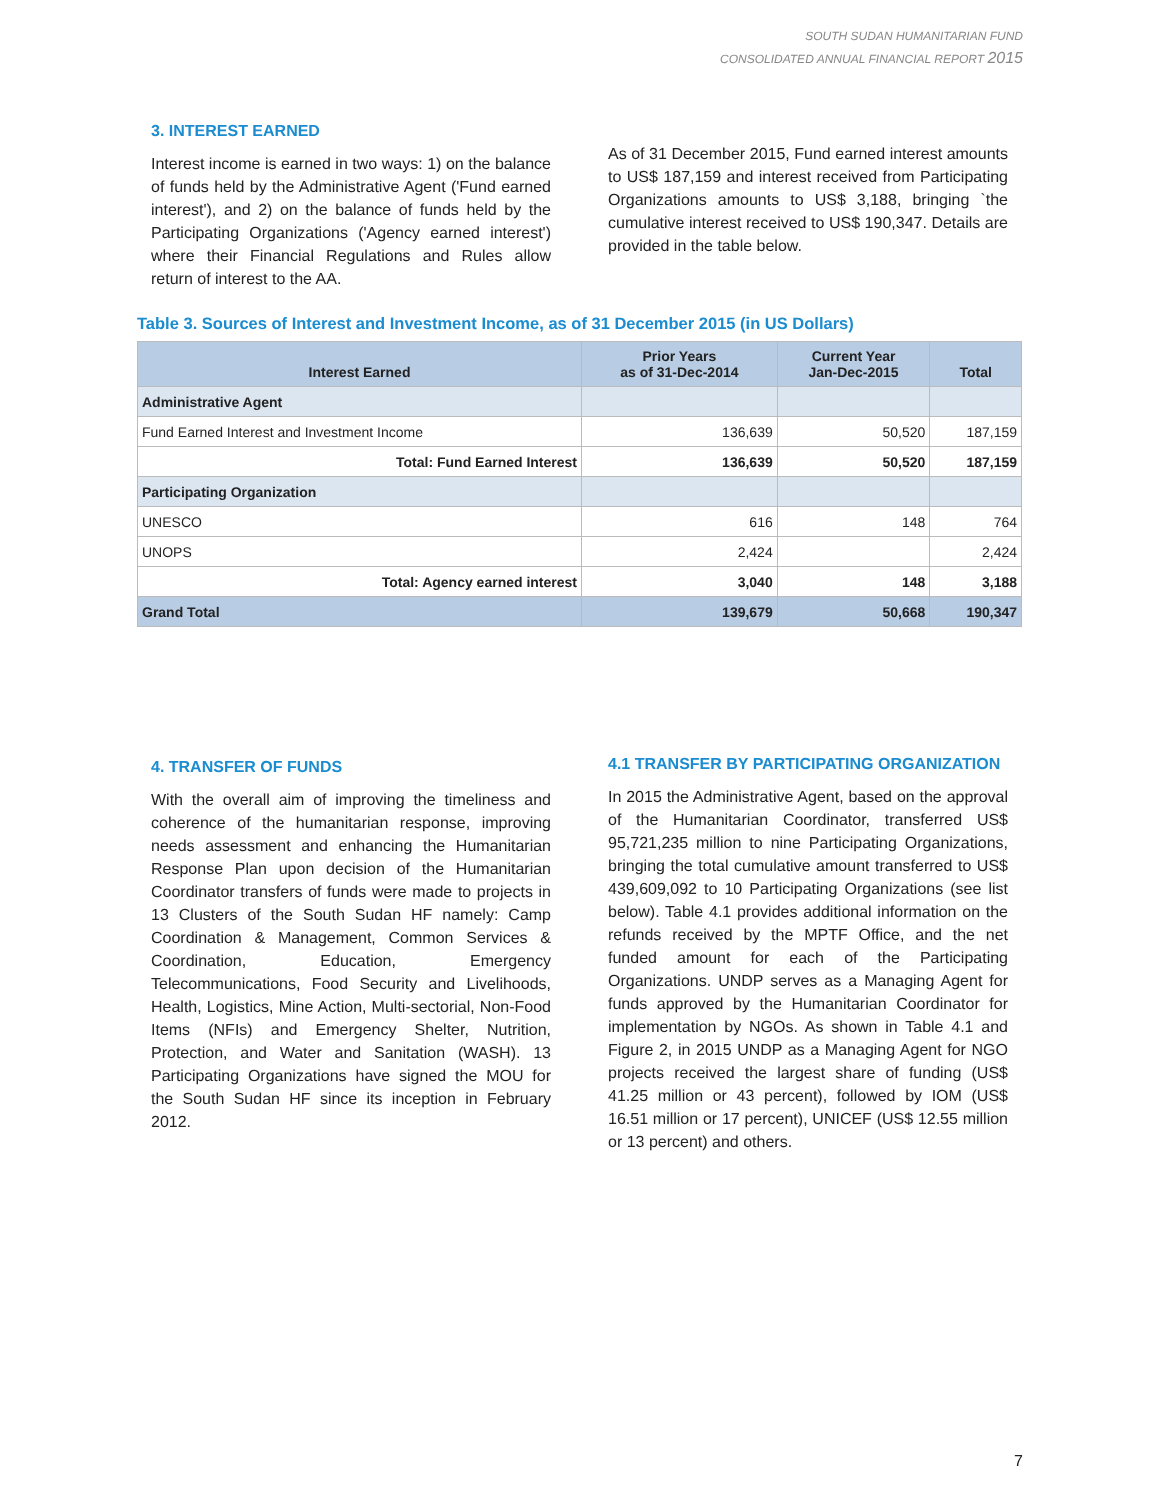SOUTH SUDAN HUMANITARIAN FUND
CONSOLIDATED ANNUAL FINANCIAL REPORT 2015
3. INTEREST EARNED
Interest income is earned in two ways: 1) on the balance of funds held by the Administrative Agent ('Fund earned interest'), and 2) on the balance of funds held by the Participating Organizations ('Agency earned interest') where their Financial Regulations and Rules allow return of interest to the AA.
As of 31 December 2015, Fund earned interest amounts to US$ 187,159 and interest received from Participating Organizations amounts to US$ 3,188, bringing `the cumulative interest received to US$ 190,347. Details are provided in the table below.
Table 3. Sources of Interest and Investment Income, as of 31 December 2015 (in US Dollars)
| Interest Earned | Prior Years as of 31-Dec-2014 | Current Year Jan-Dec-2015 | Total |
| --- | --- | --- | --- |
| Administrative Agent | | | |
| Fund Earned Interest and Investment Income | 136,639 | 50,520 | 187,159 |
| Total: Fund Earned Interest | 136,639 | 50,520 | 187,159 |
| Participating Organization | | | |
| UNESCO | 616 | 148 | 764 |
| UNOPS | 2,424 | | 2,424 |
| Total: Agency earned interest | 3,040 | 148 | 3,188 |
| Grand Total | 139,679 | 50,668 | 190,347 |
4. TRANSFER OF FUNDS
With the overall aim of improving the timeliness and coherence of the humanitarian response, improving needs assessment and enhancing the Humanitarian Response Plan upon decision of the Humanitarian Coordinator transfers of funds were made to projects in 13 Clusters of the South Sudan HF namely: Camp Coordination & Management, Common Services & Coordination, Education, Emergency Telecommunications, Food Security and Livelihoods, Health, Logistics, Mine Action, Multi-sectorial, Non-Food Items (NFIs) and Emergency Shelter, Nutrition, Protection, and Water and Sanitation (WASH). 13 Participating Organizations have signed the MOU for the South Sudan HF since its inception in February 2012.
4.1 TRANSFER BY PARTICIPATING ORGANIZATION
In 2015 the Administrative Agent, based on the approval of the Humanitarian Coordinator, transferred US$ 95,721,235 million to nine Participating Organizations, bringing the total cumulative amount transferred to US$ 439,609,092 to 10 Participating Organizations (see list below). Table 4.1 provides additional information on the refunds received by the MPTF Office, and the net funded amount for each of the Participating Organizations. UNDP serves as a Managing Agent for funds approved by the Humanitarian Coordinator for implementation by NGOs. As shown in Table 4.1 and Figure 2, in 2015 UNDP as a Managing Agent for NGO projects received the largest share of funding (US$ 41.25 million or 43 percent), followed by IOM (US$ 16.51 million or 17 percent), UNICEF (US$ 12.55 million or 13 percent) and others.
7